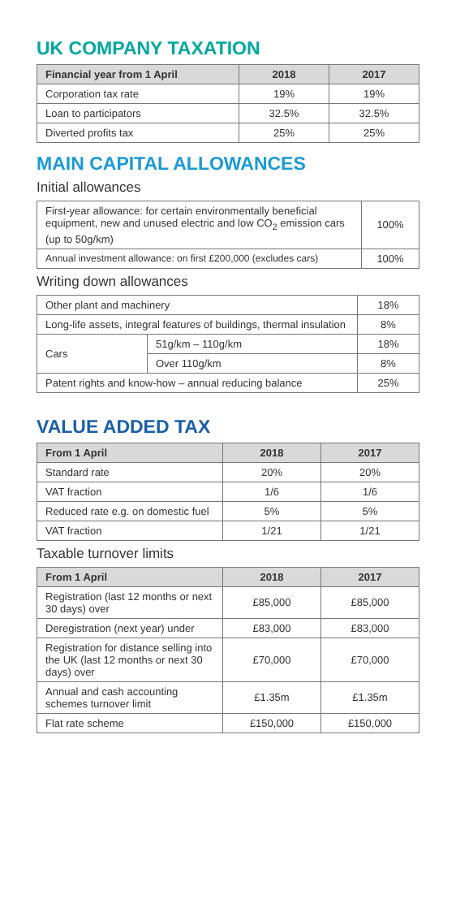UK COMPANY TAXATION
| Financial year from 1 April | 2018 | 2017 |
| --- | --- | --- |
| Corporation tax rate | 19% | 19% |
| Loan to participators | 32.5% | 32.5% |
| Diverted profits tax | 25% | 25% |
MAIN CAPITAL ALLOWANCES
Initial allowances
| First-year allowance: for certain environmentally beneficial equipment, new and unused electric and low CO<sub>2</sub> emission cars (up to 50g/km) | 100% |
| Annual investment allowance: on first £200,000 (excludes cars) | 100% |
Writing down allowances
| Other plant and machinery | | 18% |
| Long-life assets, integral features of buildings, thermal insulation | | 8% |
| Cars | 51g/km – 110g/km | 18% |
| | Over 110g/km | 8% |
| Patent rights and know-how – annual reducing balance | | 25% |
VALUE ADDED TAX
| From 1 April | 2018 | 2017 |
| --- | --- | --- |
| Standard rate | 20% | 20% |
| VAT fraction | 1/6 | 1/6 |
| Reduced rate e.g. on domestic fuel | 5% | 5% |
| VAT fraction | 1/21 | 1/21 |
Taxable turnover limits
| From 1 April | 2018 | 2017 |
| --- | --- | --- |
| Registration (last 12 months or next 30 days) over | £85,000 | £85,000 |
| Deregistration (next year) under | £83,000 | £83,000 |
| Registration for distance selling into the UK (last 12 months or next 30 days) over | £70,000 | £70,000 |
| Annual and cash accounting schemes turnover limit | £1.35m | £1.35m |
| Flat rate scheme | £150,000 | £150,000 |